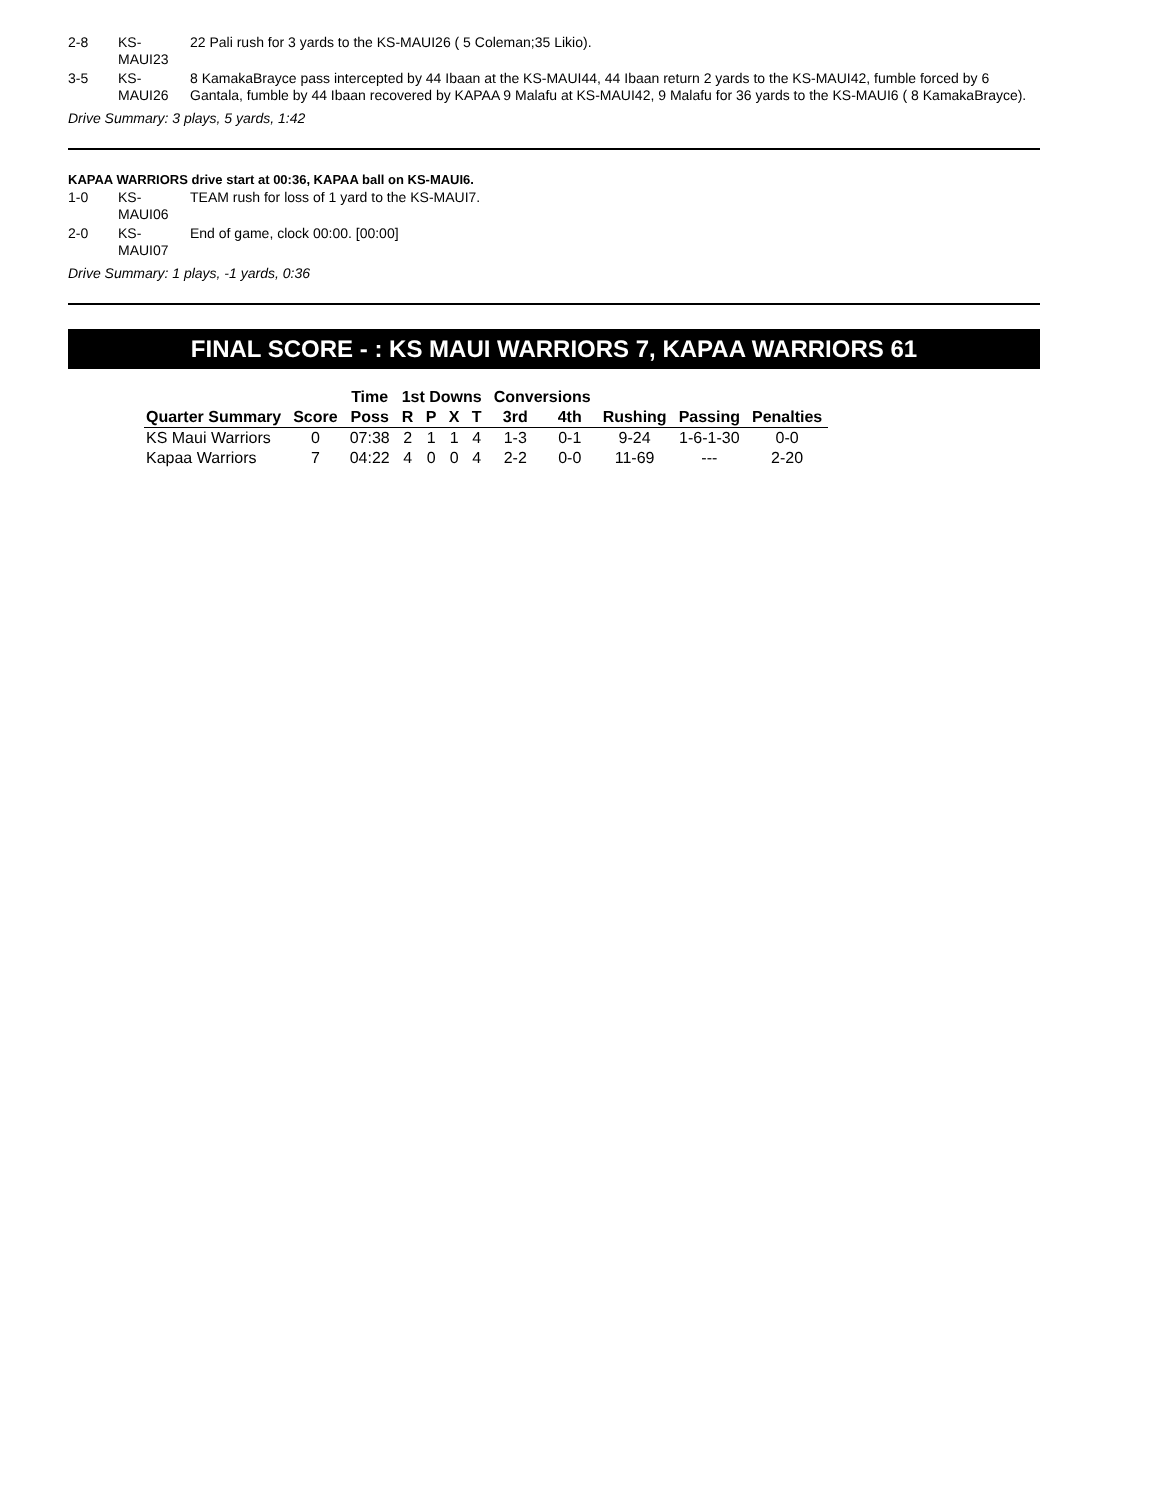2-8 KS-
MAUI23 22 Pali rush for 3 yards to the KS-MAUI26 ( 5 Coleman;35 Likio).
3-5 KS-
MAUI26 8 KamakaBrayce pass intercepted by 44 Ibaan at the KS-MAUI44, 44 Ibaan return 2 yards to the KS-MAUI42, fumble forced by 6 Gantala, fumble by 44 Ibaan recovered by KAPAA 9 Malafu at KS-MAUI42, 9 Malafu for 36 yards to the KS-MAUI6 ( 8 KamakaBrayce).
Drive Summary: 3 plays, 5 yards, 1:42
KAPAA WARRIORS drive start at 00:36, KAPAA ball on KS-MAUI6.
1-0 KS-
MAUI06 TEAM rush for loss of 1 yard to the KS-MAUI7.
2-0 KS-
MAUI07 End of game, clock 00:00. [00:00]
Drive Summary: 1 plays, -1 yards, 0:36
FINAL SCORE - : KS MAUI WARRIORS 7, KAPAA WARRIORS 61
| | | Time | 1st Downs | | | | Conversions | | | | |
| --- | --- | --- | --- | --- | --- | --- | --- | --- | --- | --- | --- |
| Quarter Summary | Score | Poss | R | P | X | T | 3rd | 4th | Rushing | Passing | Penalties |
| KS Maui Warriors | 0 | 07:38 | 2 | 1 | 1 | 4 | 1-3 | 0-1 | 9-24 | 1-6-1-30 | 0-0 |
| Kapaa Warriors | 7 | 04:22 | 4 | 0 | 0 | 4 | 2-2 | 0-0 | 11-69 | --- | 2-20 |